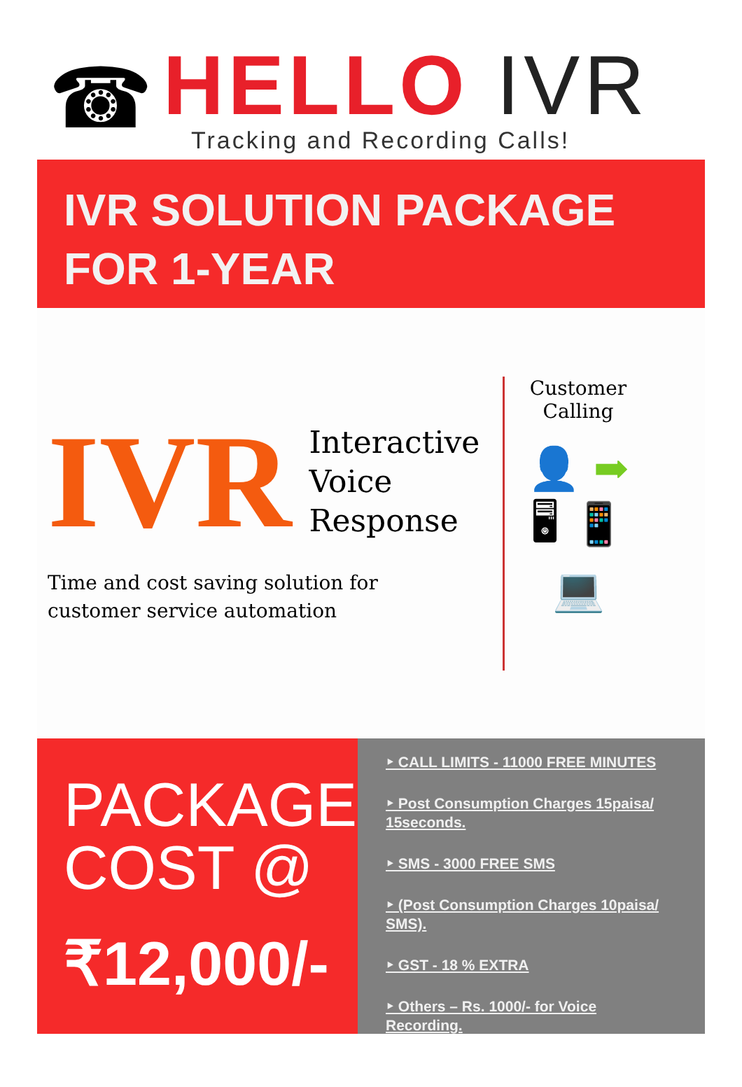☎
HELLO IVR
Tracking and Recording Calls!
IVR SOLUTION PACKAGE
FOR 1-YEAR
IVR
Interactive
Voice
Response
Time and cost saving solution for
customer service automation
Customer
Calling
👤 ➡
🖥 📱
💻
PACKAGE
COST @
₹12,000/-
‣ CALL LIMITS - 11000 FREE MINUTES
‣ Post Consumption Charges 15paisa/ 15seconds.
‣ SMS - 3000 FREE SMS
‣ (Post Consumption Charges 10paisa/ SMS).
‣ GST - 18 % EXTRA
‣ Others – Rs. 1000/- for Voice Recording.